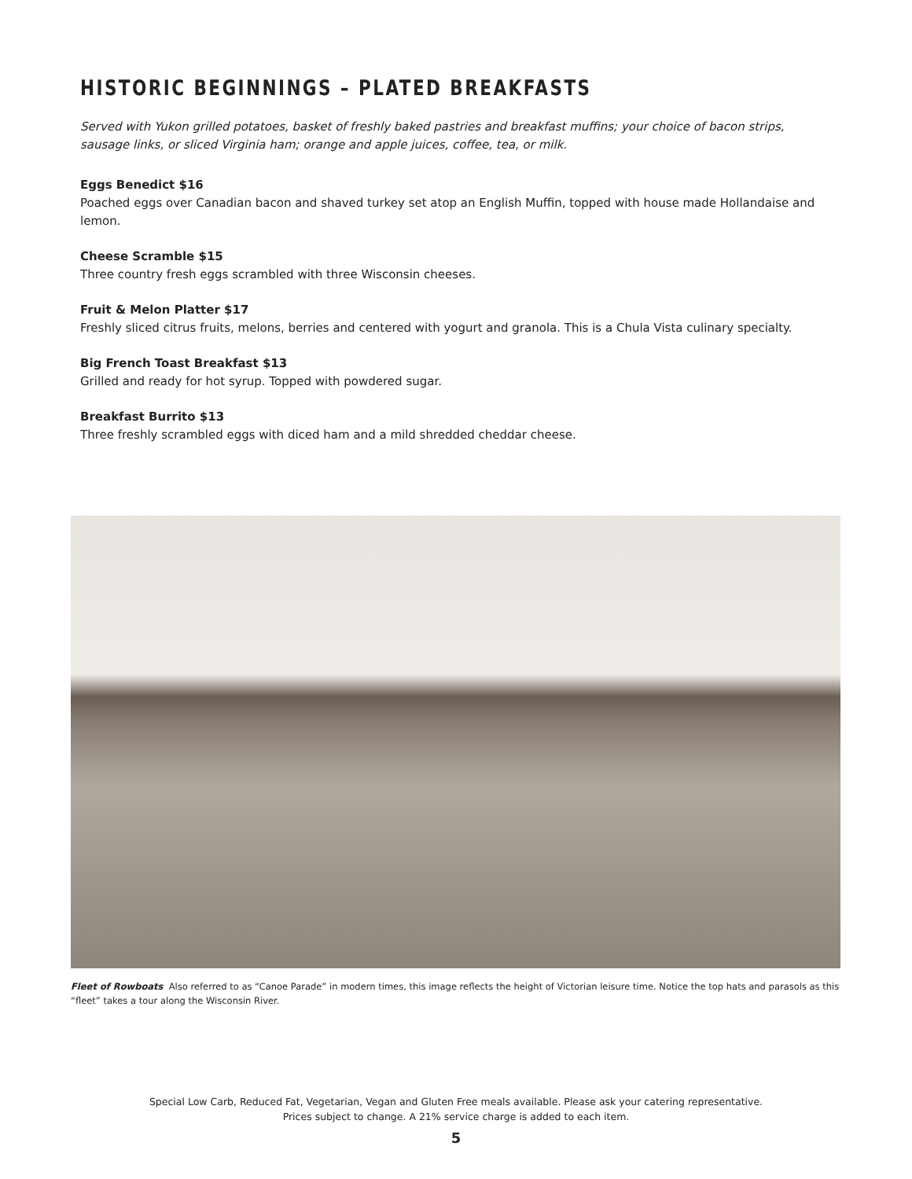HISTORIC BEGINNINGS – PLATED BREAKFASTS
Served with Yukon grilled potatoes, basket of freshly baked pastries and breakfast muffins; your choice of bacon strips, sausage links, or sliced Virginia ham; orange and apple juices, coffee, tea, or milk.
Eggs Benedict $16
Poached eggs over Canadian bacon and shaved turkey set atop an English Muffin, topped with house made Hollandaise and lemon.
Cheese Scramble $15
Three country fresh eggs scrambled with three Wisconsin cheeses.
Fruit & Melon Platter $17
Freshly sliced citrus fruits, melons, berries and centered with yogurt and granola. This is a Chula Vista culinary specialty.
Big French Toast Breakfast $13
Grilled and ready for hot syrup. Topped with powdered sugar.
Breakfast Burrito $13
Three freshly scrambled eggs with diced ham and a mild shredded cheddar cheese.
Fleet of Rowboats Also referred to as “Canoe Parade” in modern times, this image reflects the height of Victorian leisure time. Notice the top hats and parasols as this “fleet” takes a tour along the Wisconsin River.
Special Low Carb, Reduced Fat, Vegetarian, Vegan and Gluten Free meals available. Please ask your catering representative.
Prices subject to change. A 21% service charge is added to each item.
5